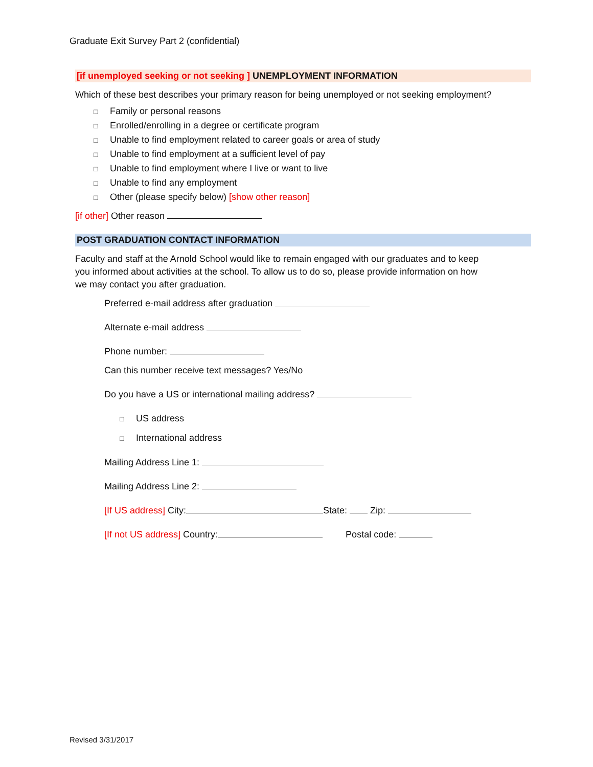Graduate Exit Survey Part 2 (confidential)
[if unemployed seeking or not seeking ] UNEMPLOYMENT INFORMATION
Which of these best describes your primary reason for being unemployed or not seeking employment?
□ Family or personal reasons
□ Enrolled/enrolling in a degree or certificate program
□ Unable to find employment related to career goals or area of study
□ Unable to find employment at a sufficient level of pay
□ Unable to find employment where I live or want to live
□ Unable to find any employment
□ Other (please specify below) [show other reason]
[if other] Other reason
POST GRADUATION CONTACT INFORMATION
Faculty and staff at the Arnold School would like to remain engaged with our graduates and to keep you informed about activities at the school. To allow us to do so, please provide information on how we may contact you after graduation.
Preferred e-mail address after graduation
Alternate e-mail address
Phone number:
Can this number receive text messages? Yes/No
Do you have a US or international mailing address?
□ US address
□ International address
Mailing Address Line 1:
Mailing Address Line 2:
[If US address] City: State: Zip:
[If not US address] Country: Postal code:
Revised 3/31/2017